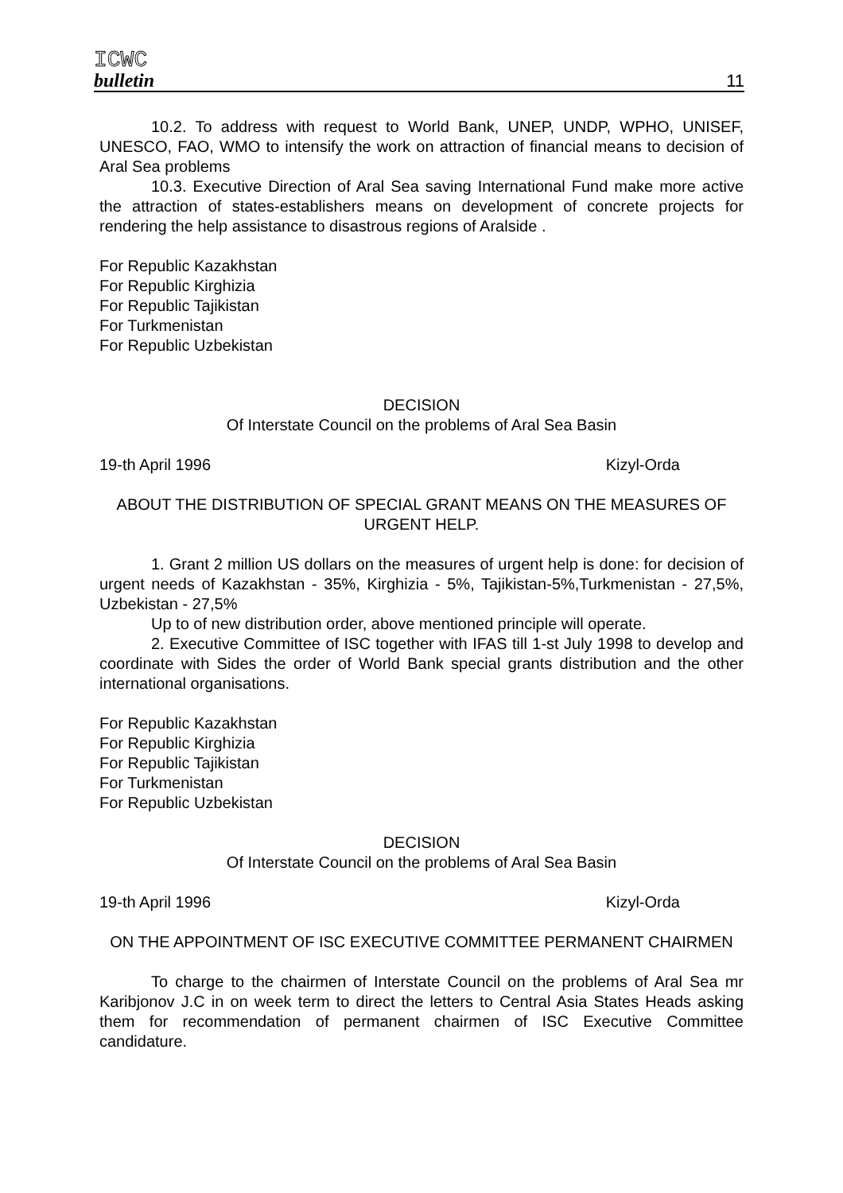ICWC
bulletin
11
10.2. To address with request to World Bank, UNEP, UNDP, WPHO, UNISEF, UNESCO, FAO, WMO to intensify the work on attraction of financial means to decision of Aral Sea problems
10.3. Executive Direction of Aral Sea saving International Fund make more active the attraction of states-establishers means on development of concrete projects for rendering the help assistance to disastrous regions of Aralside .
For Republic Kazakhstan
For Republic Kirghizia
For Republic Tajikistan
For Turkmenistan
For Republic Uzbekistan
DECISION
Of Interstate Council on the problems of Aral Sea Basin
19-th April 1996 Kizyl-Orda
ABOUT THE DISTRIBUTION OF SPECIAL GRANT MEANS ON THE MEASURES OF URGENT HELP.
1. Grant 2 million US dollars on the measures of urgent help is done: for decision of urgent needs of Kazakhstan - 35%, Kirghizia - 5%, Tajikistan-5%,Turkmenistan - 27,5%, Uzbekistan - 27,5%
Up to of new distribution order, above mentioned principle will operate.
2. Executive Committee of ISC together with IFAS till 1-st July 1998 to develop and coordinate with Sides the order of World Bank special grants distribution and the other international organisations.
For Republic Kazakhstan
For Republic Kirghizia
For Republic Tajikistan
For Turkmenistan
For Republic Uzbekistan
DECISION
Of Interstate Council on the problems of Aral Sea Basin
19-th April 1996 Kizyl-Orda
ON THE APPOINTMENT OF ISC EXECUTIVE COMMITTEE PERMANENT CHAIRMEN
To charge to the chairmen of Interstate Council on the problems of Aral Sea mr Karibjonov J.C in on week term to direct the letters to Central Asia States Heads asking them for recommendation of permanent chairmen of ISC Executive Committee candidature.